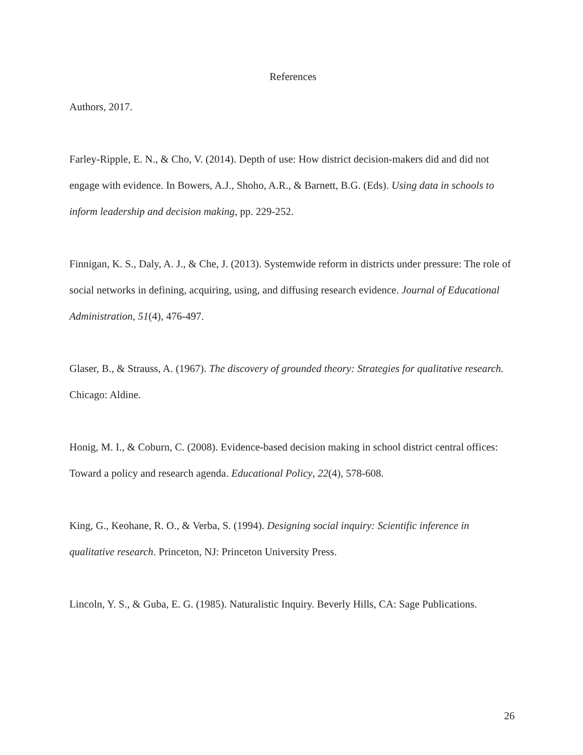References
Authors, 2017.
Farley-Ripple, E. N., & Cho, V. (2014). Depth of use: How district decision-makers did and did not engage with evidence. In Bowers, A.J., Shoho, A.R., & Barnett, B.G. (Eds). Using data in schools to inform leadership and decision making, pp. 229-252.
Finnigan, K. S., Daly, A. J., & Che, J. (2013). Systemwide reform in districts under pressure: The role of social networks in defining, acquiring, using, and diffusing research evidence. Journal of Educational Administration, 51(4), 476-497.
Glaser, B., & Strauss, A. (1967). The discovery of grounded theory: Strategies for qualitative research. Chicago: Aldine.
Honig, M. I., & Coburn, C. (2008). Evidence-based decision making in school district central offices: Toward a policy and research agenda. Educational Policy, 22(4), 578-608.
King, G., Keohane, R. O., & Verba, S. (1994). Designing social inquiry: Scientific inference in qualitative research. Princeton, NJ: Princeton University Press.
Lincoln, Y. S., & Guba, E. G. (1985). Naturalistic Inquiry. Beverly Hills, CA: Sage Publications.
26